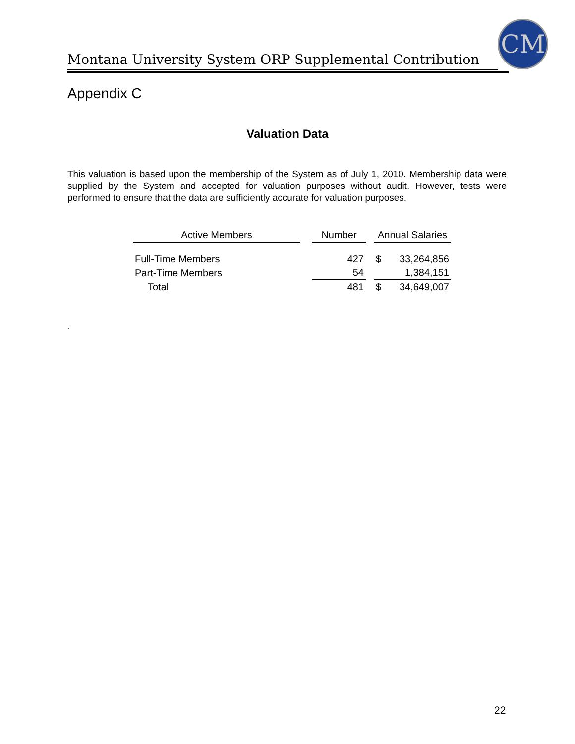Montana University System ORP Supplemental Contribution
CM
Appendix C
Valuation Data
This valuation is based upon the membership of the System as of July 1, 2010. Membership data were supplied by the System and accepted for valuation purposes without audit. However, tests were performed to ensure that the data are sufficiently accurate for valuation purposes.
| Active Members | | Number | | Annual Salaries | |
| --- | --- | --- | --- | --- | --- |
| Full-Time Members | | 427 | | $ | 33,264,856 |
| Part-Time Members | | 54 | | | 1,384,151 |
| Total | | 481 | | $ | 34,649,007 |
.
22